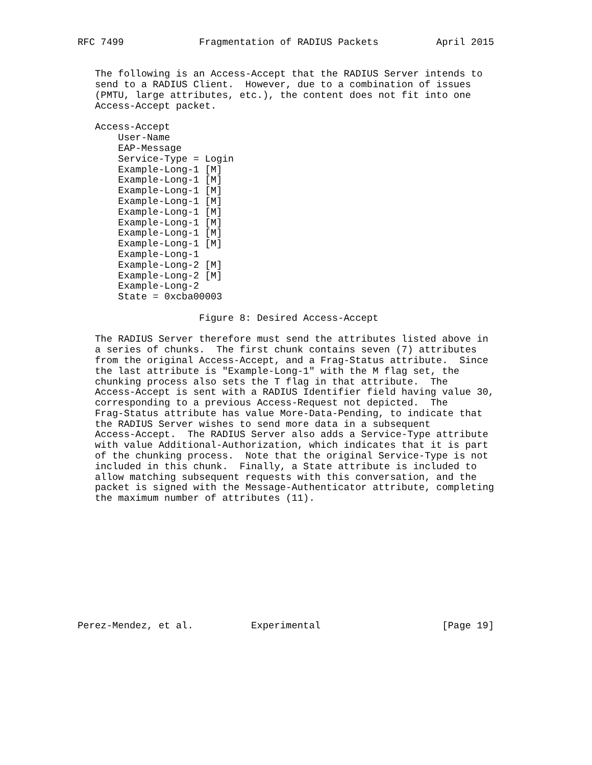RFC 7499             Fragmentation of RADIUS Packets          April 2015


   The following is an Access-Accept that the RADIUS Server intends to
   send to a RADIUS Client.  However, due to a combination of issues
   (PMTU, large attributes, etc.), the content does not fit into one
   Access-Accept packet.

   Access-Accept
       User-Name
       EAP-Message
       Service-Type = Login
       Example-Long-1 [M]
       Example-Long-1 [M]
       Example-Long-1 [M]
       Example-Long-1 [M]
       Example-Long-1 [M]
       Example-Long-1 [M]
       Example-Long-1 [M]
       Example-Long-1 [M]
       Example-Long-1
       Example-Long-2 [M]
       Example-Long-2 [M]
       Example-Long-2
       State = 0xcba00003

                     Figure 8: Desired Access-Accept

   The RADIUS Server therefore must send the attributes listed above in
   a series of chunks.  The first chunk contains seven (7) attributes
   from the original Access-Accept, and a Frag-Status attribute.  Since
   the last attribute is "Example-Long-1" with the M flag set, the
   chunking process also sets the T flag in that attribute.  The
   Access-Accept is sent with a RADIUS Identifier field having value 30,
   corresponding to a previous Access-Request not depicted.  The
   Frag-Status attribute has value More-Data-Pending, to indicate that
   the RADIUS Server wishes to send more data in a subsequent
   Access-Accept.  The RADIUS Server also adds a Service-Type attribute
   with value Additional-Authorization, which indicates that it is part
   of the chunking process.  Note that the original Service-Type is not
   included in this chunk.  Finally, a State attribute is included to
   allow matching subsequent requests with this conversation, and the
   packet is signed with the Message-Authenticator attribute, completing
   the maximum number of attributes (11).











Perez-Mendez, et al.          Experimental                     [Page 19]